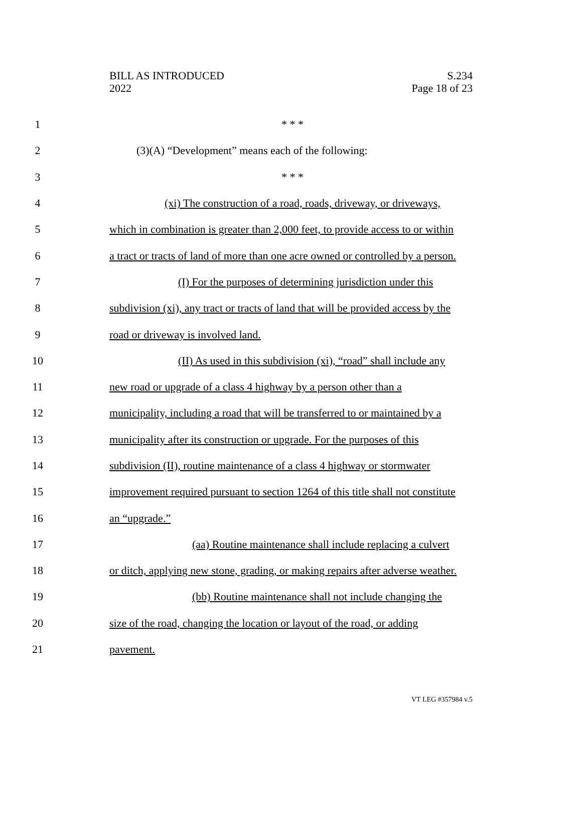BILL AS INTRODUCED
2022
S.234
Page 18 of 23
1 * * *
2 (3)(A) “Development” means each of the following:
3 * * *
4
(xi) The construction of a road, roads, driveway, or driveways,
5
which in combination is greater than 2,000 feet, to provide access to or within
6
a tract or tracts of land of more than one acre owned or controlled by a person.
7
(I) For the purposes of determining jurisdiction under this
8
subdivision (xi), any tract or tracts of land that will be provided access by the
9 road or driveway is involved land.
10
(II) As used in this subdivision (xi), “road” shall include any
11
new road or upgrade of a class 4 highway by a person other than a
12
municipality, including a road that will be transferred to or maintained by a
13
municipality after its construction or upgrade. For the purposes of this
14
subdivision (II), routine maintenance of a class 4 highway or stormwater
15
improvement required pursuant to section 1264 of this title shall not constitute
16 an “upgrade.”
17
(aa) Routine maintenance shall include replacing a culvert
18
or ditch, applying new stone, grading, or making repairs after adverse weather.
19 (bb) Routine maintenance shall not include changing the
20
size of the road, changing the location or layout of the road, or adding
21 pavement.
VT LEG #357984 v.5